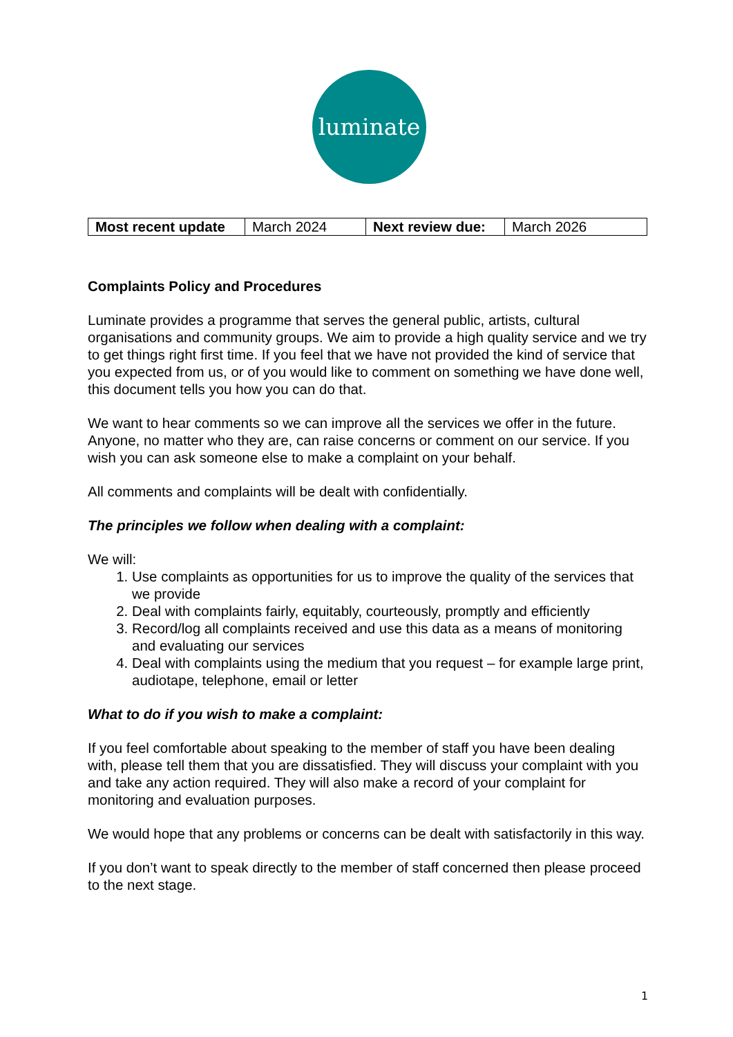luminate
| Most recent update | March 2024 | Next review due: | March 2026 |
Complaints Policy and Procedures
Luminate provides a programme that serves the general public, artists, cultural organisations and community groups. We aim to provide a high quality service and we try to get things right first time. If you feel that we have not provided the kind of service that you expected from us, or of you would like to comment on something we have done well, this document tells you how you can do that.
We want to hear comments so we can improve all the services we offer in the future. Anyone, no matter who they are, can raise concerns or comment on our service. If you wish you can ask someone else to make a complaint on your behalf.
All comments and complaints will be dealt with confidentially.
The principles we follow when dealing with a complaint:
We will:
1. Use complaints as opportunities for us to improve the quality of the services that we provide
2. Deal with complaints fairly, equitably, courteously, promptly and efficiently
3. Record/log all complaints received and use this data as a means of monitoring and evaluating our services
4. Deal with complaints using the medium that you request – for example large print, audiotape, telephone, email or letter
What to do if you wish to make a complaint:
If you feel comfortable about speaking to the member of staff you have been dealing with, please tell them that you are dissatisfied. They will discuss your complaint with you and take any action required. They will also make a record of your complaint for monitoring and evaluation purposes.
We would hope that any problems or concerns can be dealt with satisfactorily in this way.
If you don’t want to speak directly to the member of staff concerned then please proceed to the next stage.
1